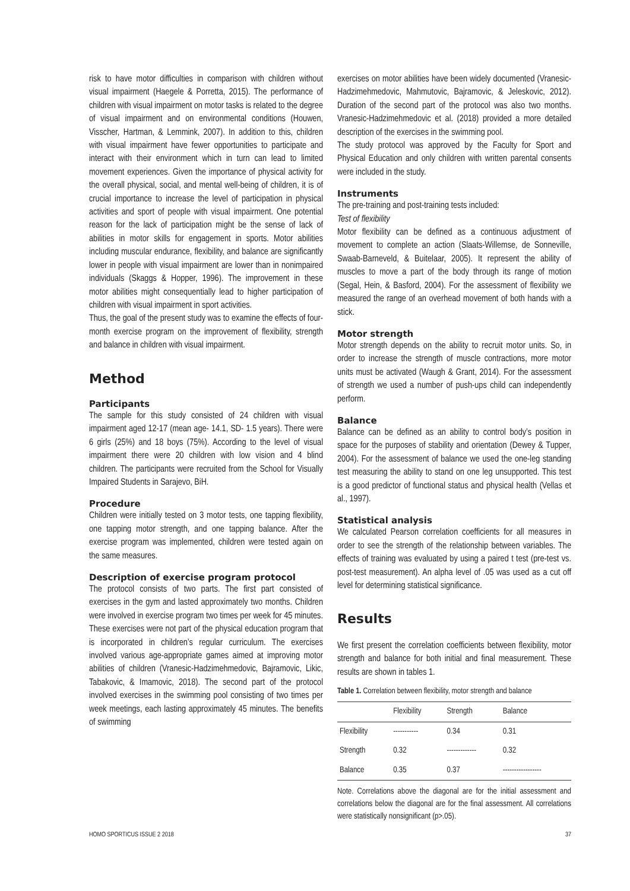risk to have motor difficulties in comparison with children without visual impairment (Haegele & Porretta, 2015). The performance of children with visual impairment on motor tasks is related to the degree of visual impairment and on environmental conditions (Houwen, Visscher, Hartman, & Lemmink, 2007). In addition to this, children with visual impairment have fewer opportunities to participate and interact with their environment which in turn can lead to limited movement experiences. Given the importance of physical activity for the overall physical, social, and mental well-being of children, it is of crucial importance to increase the level of participation in physical activities and sport of people with visual impairment. One potential reason for the lack of participation might be the sense of lack of abilities in motor skills for engagement in sports. Motor abilities including muscular endurance, flexibility, and balance are significantly lower in people with visual impairment are lower than in nonimpaired individuals (Skaggs & Hopper, 1996). The improvement in these motor abilities might consequentially lead to higher participation of children with visual impairment in sport activities.
Thus, the goal of the present study was to examine the effects of four-month exercise program on the improvement of flexibility, strength and balance in children with visual impairment.
Method
Participants
The sample for this study consisted of 24 children with visual impairment aged 12-17 (mean age- 14.1, SD- 1.5 years). There were 6 girls (25%) and 18 boys (75%). According to the level of visual impairment there were 20 children with low vision and 4 blind children. The participants were recruited from the School for Visually Impaired Students in Sarajevo, BiH.
Procedure
Children were initially tested on 3 motor tests, one tapping flexibility, one tapping motor strength, and one tapping balance. After the exercise program was implemented, children were tested again on the same measures.
Description of exercise program protocol
The protocol consists of two parts. The first part consisted of exercises in the gym and lasted approximately two months. Children were involved in exercise program two times per week for 45 minutes. These exercises were not part of the physical education program that is incorporated in children’s regular curriculum. The exercises involved various age-appropriate games aimed at improving motor abilities of children (Vranesic-Hadzimehmedovic, Bajramovic, Likic, Tabakovic, & Imamovic, 2018). The second part of the protocol involved exercises in the swimming pool consisting of two times per week meetings, each lasting approximately 45 minutes. The benefits of swimming
exercises on motor abilities have been widely documented (Vranesic-Hadzimehmedovic, Mahmutovic, Bajramovic, & Jeleskovic, 2012). Duration of the second part of the protocol was also two months. Vranesic-Hadzimehmedovic et al. (2018) provided a more detailed description of the exercises in the swimming pool.
The study protocol was approved by the Faculty for Sport and Physical Education and only children with written parental consents were included in the study.
Instruments
The pre-training and post-training tests included:
Test of flexibility
Motor flexibility can be defined as a continuous adjustment of movement to complete an action (Slaats-Willemse, de Sonneville, Swaab-Barneveld, & Buitelaar, 2005). It represent the ability of muscles to move a part of the body through its range of motion (Segal, Hein, & Basford, 2004). For the assessment of flexibility we measured the range of an overhead movement of both hands with a stick.
Motor strength
Motor strength depends on the ability to recruit motor units. So, in order to increase the strength of muscle contractions, more motor units must be activated (Waugh & Grant, 2014). For the assessment of strength we used a number of push-ups child can independently perform.
Balance
Balance can be defined as an ability to control body’s position in space for the purposes of stability and orientation (Dewey & Tupper, 2004). For the assessment of balance we used the one-leg standing test measuring the ability to stand on one leg unsupported. This test is a good predictor of functional status and physical health (Vellas et al., 1997).
Statistical analysis
We calculated Pearson correlation coefficients for all measures in order to see the strength of the relationship between variables. The effects of training was evaluated by using a paired t test (pre-test vs. post-test measurement). An alpha level of .05 was used as a cut off level for determining statistical significance.
Results
We first present the correlation coefficients between flexibility, motor strength and balance for both initial and final measurement. These results are shown in tables 1.
Table 1. Correlation between flexibility, motor strength and balance
| | Flexibility | Strength | Balance |
| --- | --- | --- | --- |
| Flexibility | ----------- | 0.34 | 0.31 |
| Strength | 0.32 | ------------- | 0.32 |
| Balance | 0.35 | 0.37 | ----------------- |
Note. Correlations above the diagonal are for the initial assessment and correlations below the diagonal are for the final assessment. All correlations were statistically nonsignificant (p>.05).
HOMO SPORTICUS ISSUE 2 2018 37